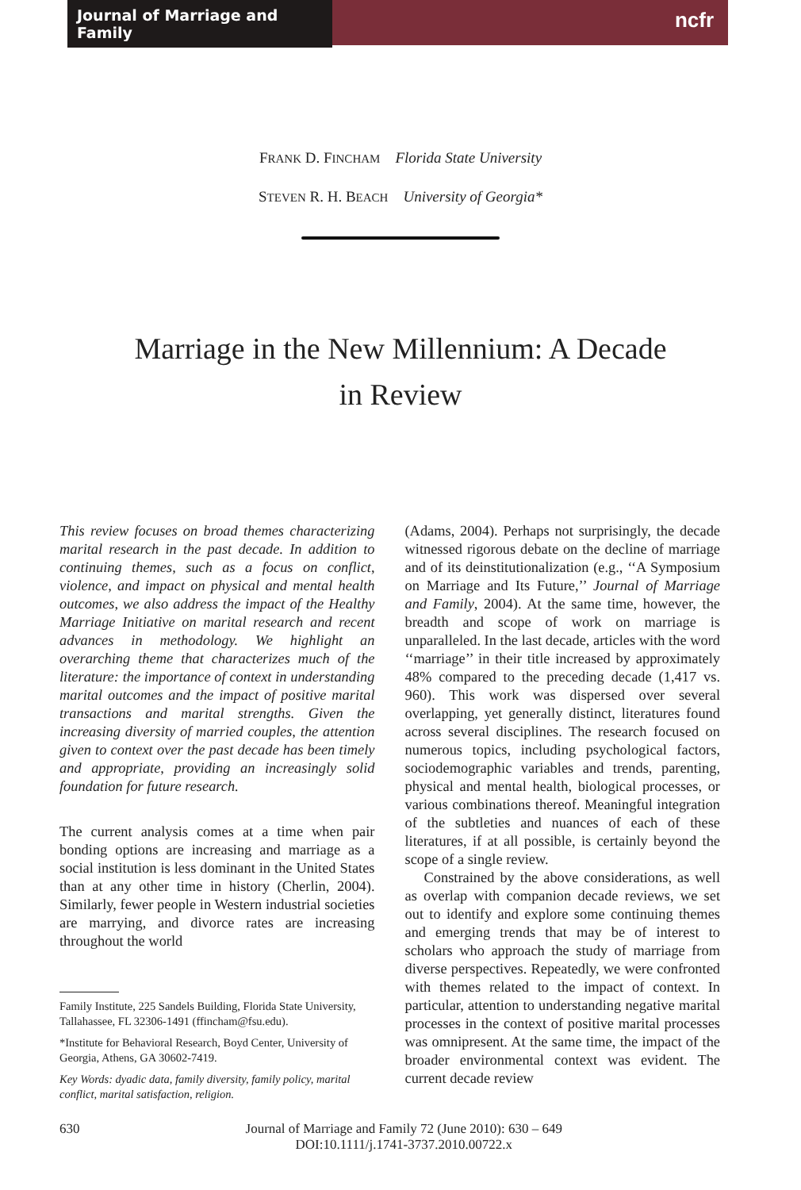Journal of Marriage and Family
ncfr
FRANK D. FINCHAM Florida State University
STEVEN R. H. BEACH University of Georgia*
Marriage in the New Millennium: A Decade
in Review
This review focuses on broad themes characterizing marital research in the past decade. In addition to continuing themes, such as a focus on conflict, violence, and impact on physical and mental health outcomes, we also address the impact of the Healthy Marriage Initiative on marital research and recent advances in methodology. We highlight an overarching theme that characterizes much of the literature: the importance of context in understanding marital outcomes and the impact of positive marital transactions and marital strengths. Given the increasing diversity of married couples, the attention given to context over the past decade has been timely and appropriate, providing an increasingly solid foundation for future research.
The current analysis comes at a time when pair bonding options are increasing and marriage as a social institution is less dominant in the United States than at any other time in history (Cherlin, 2004). Similarly, fewer people in Western industrial societies are marrying, and divorce rates are increasing throughout the world
Family Institute, 225 Sandels Building, Florida State University, Tallahassee, FL 32306-1491 (ffincham@fsu.edu).
*Institute for Behavioral Research, Boyd Center, University of Georgia, Athens, GA 30602-7419.
Key Words: dyadic data, family diversity, family policy, marital conflict, marital satisfaction, religion.
(Adams, 2004). Perhaps not surprisingly, the decade witnessed rigorous debate on the decline of marriage and of its deinstitutionalization (e.g., ‘‘A Symposium on Marriage and Its Future,’’ Journal of Marriage and Family, 2004). At the same time, however, the breadth and scope of work on marriage is unparalleled. In the last decade, articles with the word ‘‘marriage’’ in their title increased by approximately 48% compared to the preceding decade (1,417 vs. 960). This work was dispersed over several overlapping, yet generally distinct, literatures found across several disciplines. The research focused on numerous topics, including psychological factors, sociodemographic variables and trends, parenting, physical and mental health, biological processes, or various combinations thereof. Meaningful integration of the subtleties and nuances of each of these literatures, if at all possible, is certainly beyond the scope of a single review.
Constrained by the above considerations, as well as overlap with companion decade reviews, we set out to identify and explore some continuing themes and emerging trends that may be of interest to scholars who approach the study of marriage from diverse perspectives. Repeatedly, we were confronted with themes related to the impact of context. In particular, attention to understanding negative marital processes in the context of positive marital processes was omnipresent. At the same time, the impact of the broader environmental context was evident. The current decade review
630 Journal of Marriage and Family 72 (June 2010): 630 – 649
DOI:10.1111/j.1741-3737.2010.00722.x